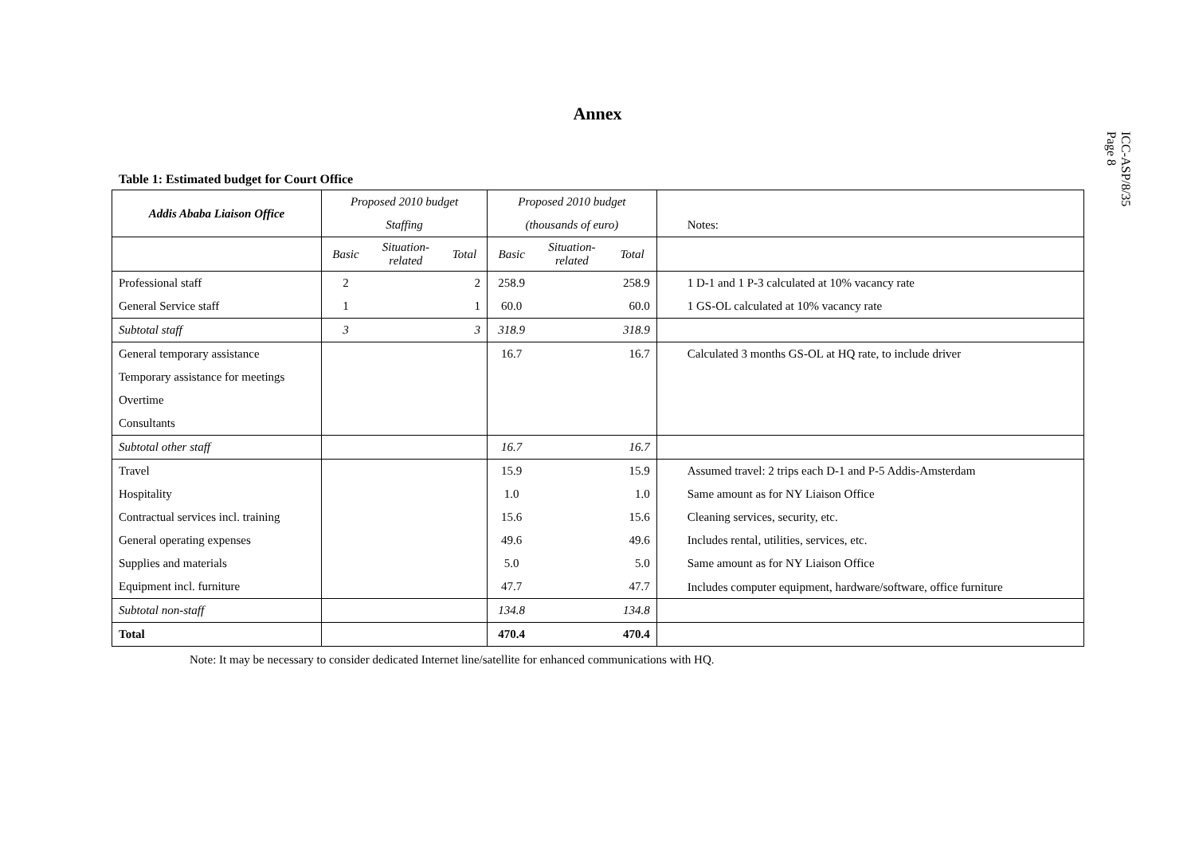ICC-ASP/8/35
Page 8
Annex
Table 1: Estimated budget for Court Office
| Addis Ababa Liaison Office | Proposed 2010 budget | | | Proposed 2010 budget | | | |
| --- | --- | --- | --- | --- | --- | --- | --- |
| | Staffing | | | (thousands of euro) | | | Notes: |
| | Basic | Situation- related | Total | Basic | Situation- related | Total | |
| Professional staff | 2 | | 2 | 258.9 | | 258.9 | 1 D-1 and 1 P-3 calculated at 10% vacancy rate |
| General Service staff | 1 | | 1 | 60.0 | | 60.0 | 1 GS-OL calculated at 10% vacancy rate |
| Subtotal staff | 3 | | 3 | 318.9 | | 318.9 | |
| General temporary assistance | | | | 16.7 | | 16.7 | Calculated 3 months GS-OL at HQ rate, to include driver |
| Temporary assistance for meetings | | | | | | | |
| Overtime | | | | | | | |
| Consultants | | | | | | | |
| Subtotal other staff | | | | 16.7 | | 16.7 | |
| Travel | | | | 15.9 | | 15.9 | Assumed travel: 2 trips each D-1 and P-5 Addis-Amsterdam |
| Hospitality | | | | 1.0 | | 1.0 | Same amount as for NY Liaison Office |
| Contractual services incl. training | | | | 15.6 | | 15.6 | Cleaning services, security, etc. |
| General operating expenses | | | | 49.6 | | 49.6 | Includes rental, utilities, services, etc. |
| Supplies and materials | | | | 5.0 | | 5.0 | Same amount as for NY Liaison Office |
| Equipment incl. furniture | | | | 47.7 | | 47.7 | Includes computer equipment, hardware/software, office furniture |
| Subtotal non-staff | | | | 134.8 | | 134.8 | |
| Total | | | | 470.4 | | 470.4 | |
Note: It may be necessary to consider dedicated Internet line/satellite for enhanced communications with HQ.